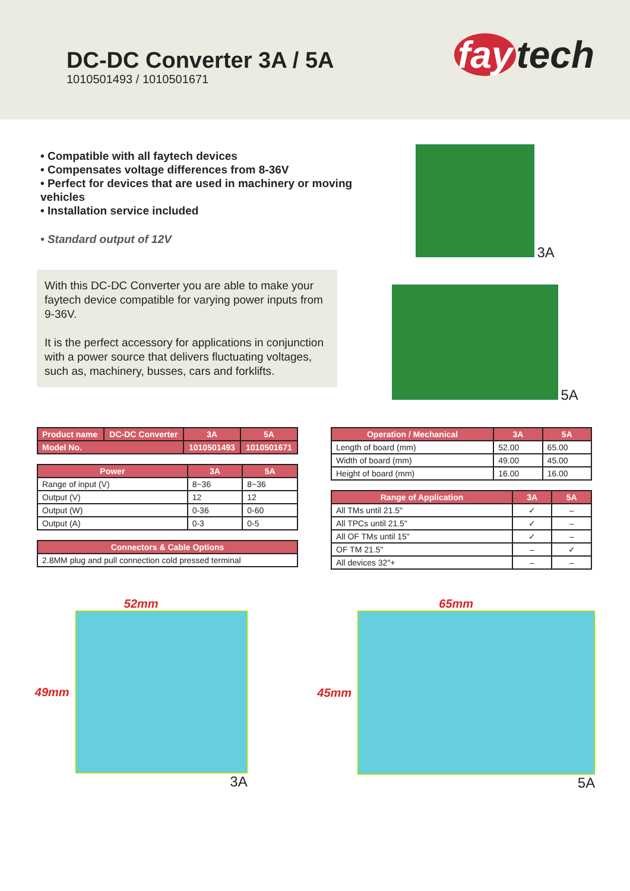DC-DC Converter 3A / 5A
1010501493 / 1010501671
fay tech
• Compatible with all faytech devices
• Compensates voltage differences from 8-36V
• Perfect for devices that are used in machinery or moving vehicles
• Installation service included
• Standard output of 12V
With this DC-DC Converter you are able to make your faytech device compatible for varying power inputs from 9-36V.
It is the perfect accessory for applications in conjunction with a power source that delivers fluctuating voltages, such as, machinery, busses, cars and forklifts.
3A
5A
| Product name | DC-DC Converter | 3A | 5A |
| --- | --- | --- | --- |
| Model No. | | 1010501493 | 1010501671 |
| Power | 3A | 5A |
| --- | --- | --- |
| Range of input (V) | 8~36 | 8~36 |
| Output (V) | 12 | 12 |
| Output (W) | 0-36 | 0-60 |
| Output (A) | 0-3 | 0-5 |
| Connectors & Cable Options |
| --- |
| 2.8MM plug and pull connection cold pressed terminal |
| Operation / Mechanical | 3A | 5A |
| --- | --- | --- |
| Length of board (mm) | 52.00 | 65.00 |
| Width of board (mm) | 49.00 | 45.00 |
| Height of board (mm) | 16.00 | 16.00 |
| Range of Application | 3A | 5A |
| --- | --- | --- |
| All TMs until 21.5" | ✓ | – |
| All TPCs until 21.5" | ✓ | – |
| All OF TMs until 15" | ✓ | – |
| OF TM 21.5" | – | ✓ |
| All devices 32"+ | – | – |
52mm
49mm
3A
65mm
45mm
5A